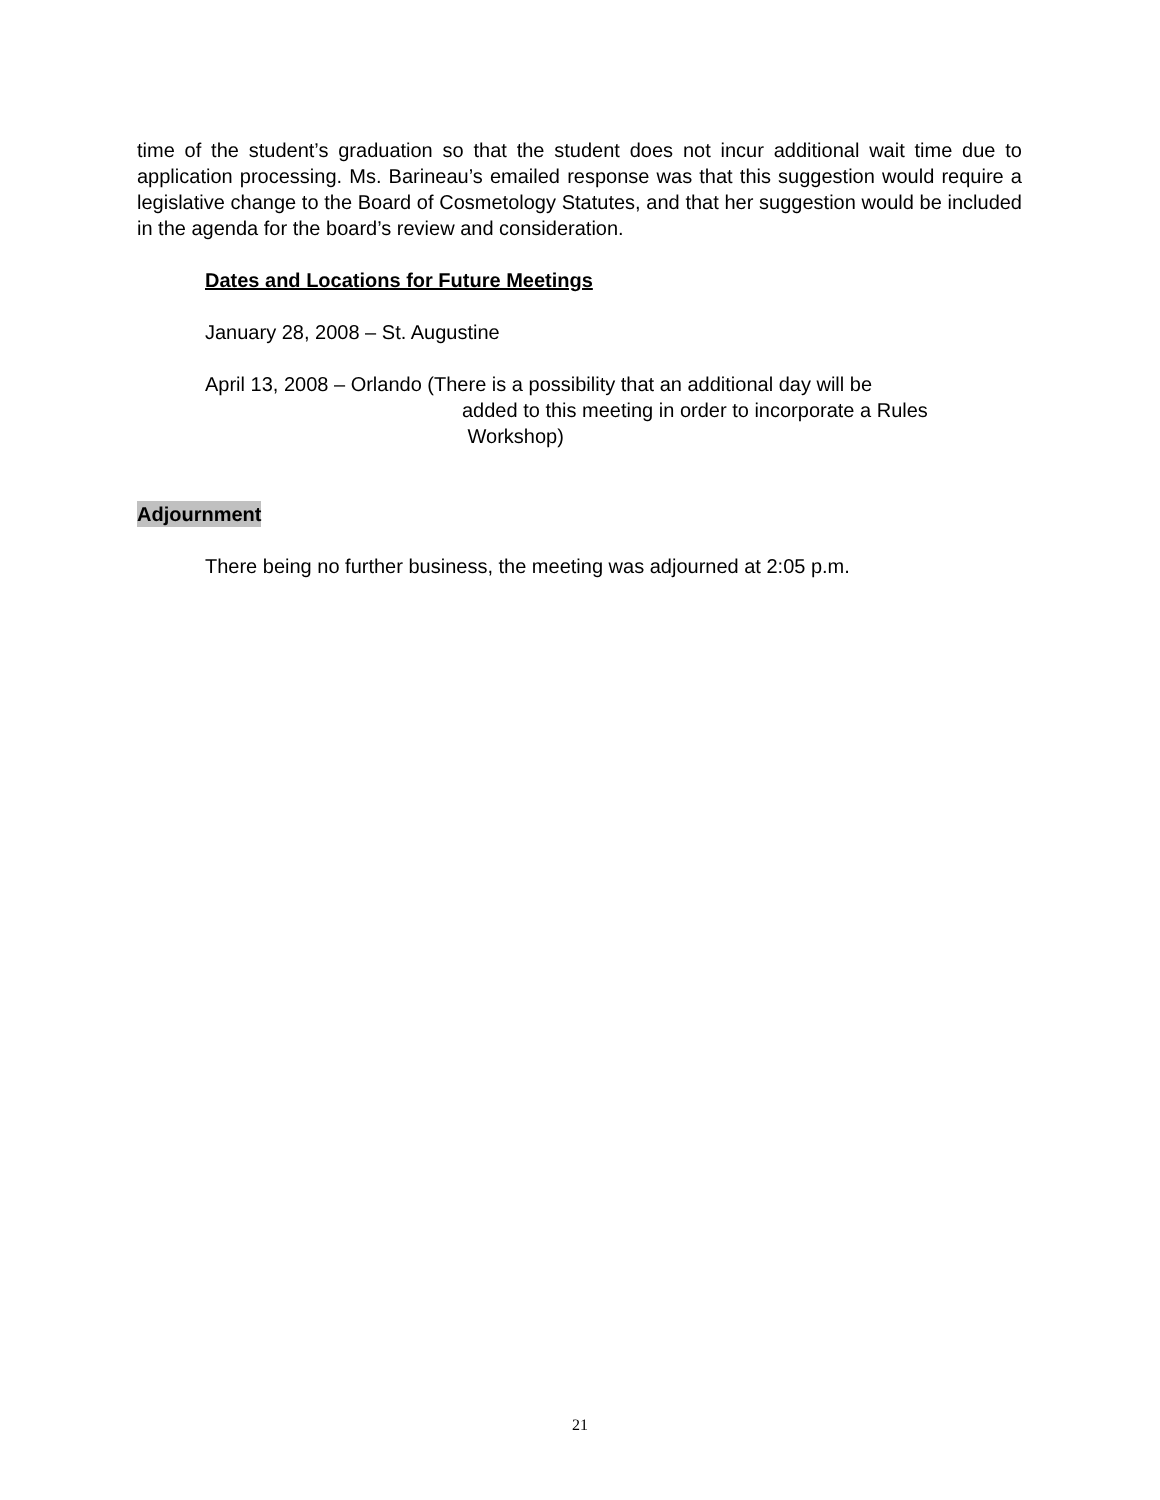time of the student’s graduation so that the student does not incur additional wait time due to application processing. Ms. Barineau’s emailed response was that this suggestion would require a legislative change to the Board of Cosmetology Statutes, and that her suggestion would be included in the agenda for the board’s review and consideration.
Dates and Locations for Future Meetings
January 28, 2008 – St. Augustine
April 13, 2008 – Orlando (There is a possibility that an additional day will be
added to this meeting in order to incorporate a Rules
Workshop)
Adjournment
There being no further business, the meeting was adjourned at 2:05 p.m.
21